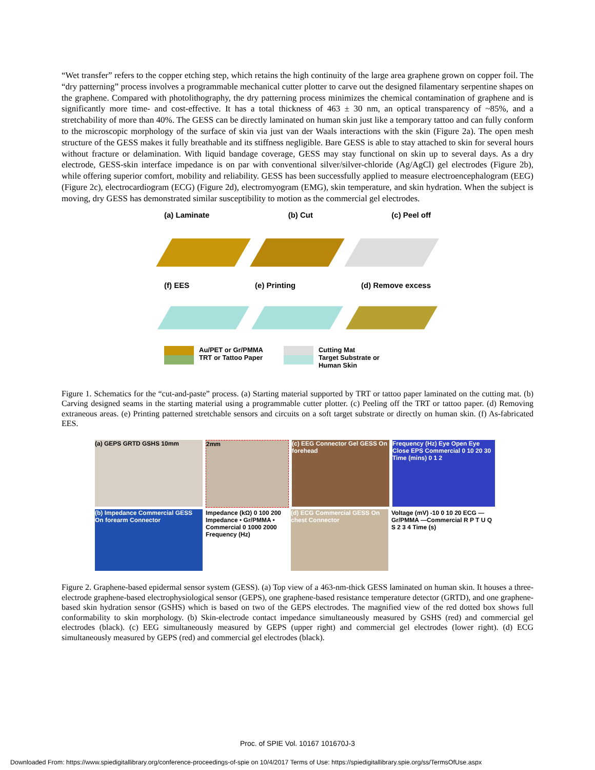“Wet transfer” refers to the copper etching step, which retains the high continuity of the large area graphene grown on copper foil. The “dry patterning” process involves a programmable mechanical cutter plotter to carve out the designed filamentary serpentine shapes on the graphene. Compared with photolithography, the dry patterning process minimizes the chemical contamination of graphene and is significantly more time- and cost-effective. It has a total thickness of 463 ± 30 nm, an optical transparency of ~85%, and a stretchability of more than 40%. The GESS can be directly laminated on human skin just like a temporary tattoo and can fully conform to the microscopic morphology of the surface of skin via just van der Waals interactions with the skin (Figure 2a). The open mesh structure of the GESS makes it fully breathable and its stiffness negligible. Bare GESS is able to stay attached to skin for several hours without fracture or delamination. With liquid bandage coverage, GESS may stay functional on skin up to several days. As a dry electrode, GESS-skin interface impedance is on par with conventional silver/silver-chloride (Ag/AgCl) gel electrodes (Figure 2b), while offering superior comfort, mobility and reliability. GESS has been successfully applied to measure electroencephalogram (EEG) (Figure 2c), electrocardiogram (ECG) (Figure 2d), electromyogram (EMG), skin temperature, and skin hydration. When the subject is moving, dry GESS has demonstrated similar susceptibility to motion as the commercial gel electrodes.
(a) Laminate (b) Cut (c) Peel off
(f) EES (e) Printing (d) Remove excess
Au/PET or Gr/PMMA
TRT or Tattoo Paper
Cutting Mat
Target Substrate or
Human Skin
Figure 1. Schematics for the “cut-and-paste” process. (a) Starting material supported by TRT or tattoo paper laminated on the cutting mat. (b) Carving designed seams in the starting material using a programmable cutter plotter. (c) Peeling off the TRT or tattoo paper. (d) Removing extraneous areas. (e) Printing patterned stretchable sensors and circuits on a soft target substrate or directly on human skin. (f) As-fabricated EES.
(a) GEPS GRTD GSHS 10mm 2mm (c) EEG Connector Gel GESS On forehead
Frequency (Hz) Eye Open Eye Close EPS Commercial 0 10 20 30 Time (mins) 0 1 2
(b) Impedance Commercial GESS On forearm Connector
Impedance (kΩ) 0 100 200 Impedance • Gr/PMMA • Commercial 0 1000 2000 Frequency (Hz)
(d) ECG Commercial GESS On chest Connector
Voltage (mV) -10 0 10 20 ECG —Gr/PMMA —Commercial R P T U Q S 2 3 4 Time (s)
Figure 2. Graphene-based epidermal sensor system (GESS). (a) Top view of a 463-nm-thick GESS laminated on human skin. It houses a three-electrode graphene-based electrophysiological sensor (GEPS), one graphene-based resistance temperature detector (GRTD), and one graphene-based skin hydration sensor (GSHS) which is based on two of the GEPS electrodes. The magnified view of the red dotted box shows full conformability to skin morphology. (b) Skin-electrode contact impedance simultaneously measured by GSHS (red) and commercial gel electrodes (black). (c) EEG simultaneously measured by GEPS (upper right) and commercial gel electrodes (lower right). (d) ECG simultaneously measured by GEPS (red) and commercial gel electrodes (black).
Proc. of SPIE Vol. 10167 101670J-3
Downloaded From: https://www.spiedigitallibrary.org/conference-proceedings-of-spie on 10/4/2017 Terms of Use: https://spiedigitallibrary.spie.org/ss/TermsOfUse.aspx